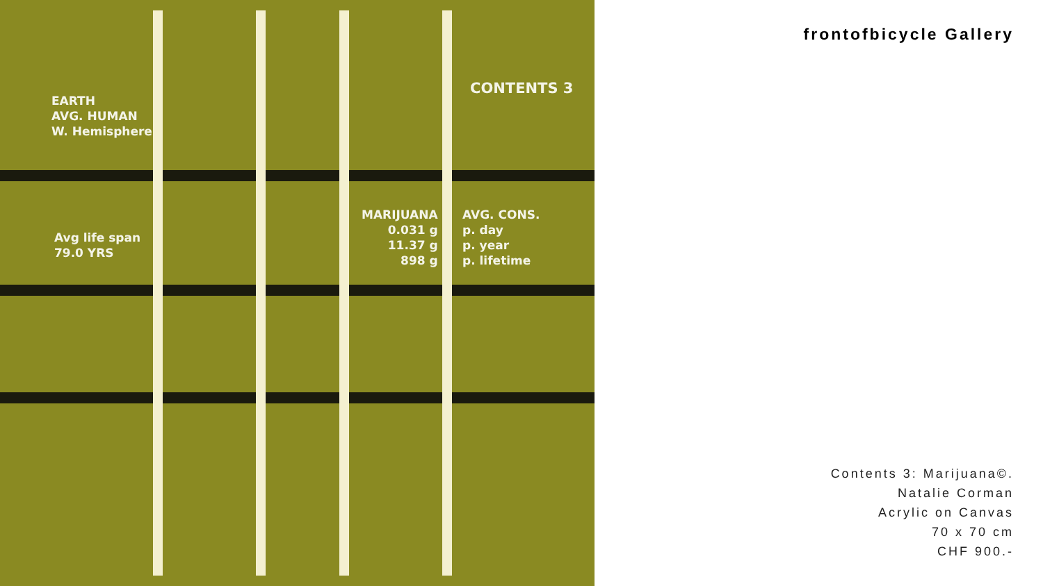EARTH
AVG. HUMAN
W. Hemisphere
CONTENTS 3
Avg life span
79.0 YRS
MARIJUANA
0.031 g
11.37 g
898 g
AVG. CONS.
p. day
p. year
p. lifetime
frontofbicycle Gallery
Contents 3: Marijuana©.
Natalie Corman
Acrylic on Canvas
70 x 70 cm
CHF 900.-